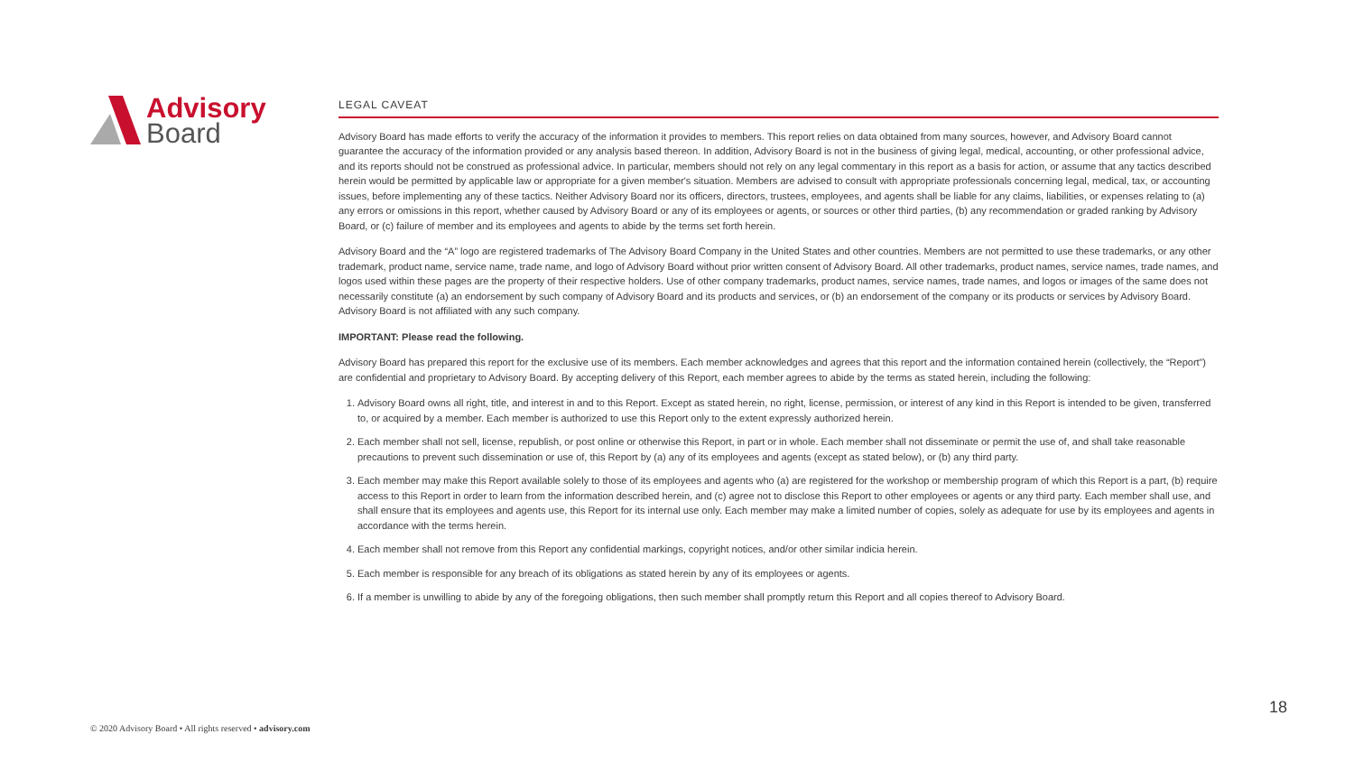Advisory
Board
LEGAL CAVEAT
Advisory Board has made efforts to verify the accuracy of the information it provides to members. This report relies on data obtained from many sources, however, and Advisory Board cannot guarantee the accuracy of the information provided or any analysis based thereon. In addition, Advisory Board is not in the business of giving legal, medical, accounting, or other professional advice, and its reports should not be construed as professional advice. In particular, members should not rely on any legal commentary in this report as a basis for action, or assume that any tactics described herein would be permitted by applicable law or appropriate for a given member's situation. Members are advised to consult with appropriate professionals concerning legal, medical, tax, or accounting issues, before implementing any of these tactics. Neither Advisory Board nor its officers, directors, trustees, employees, and agents shall be liable for any claims, liabilities, or expenses relating to (a) any errors or omissions in this report, whether caused by Advisory Board or any of its employees or agents, or sources or other third parties, (b) any recommendation or graded ranking by Advisory Board, or (c) failure of member and its employees and agents to abide by the terms set forth herein.
Advisory Board and the “A” logo are registered trademarks of The Advisory Board Company in the United States and other countries. Members are not permitted to use these trademarks, or any other trademark, product name, service name, trade name, and logo of Advisory Board without prior written consent of Advisory Board. All other trademarks, product names, service names, trade names, and logos used within these pages are the property of their respective holders. Use of other company trademarks, product names, service names, trade names, and logos or images of the same does not necessarily constitute (a) an endorsement by such company of Advisory Board and its products and services, or (b) an endorsement of the company or its products or services by Advisory Board. Advisory Board is not affiliated with any such company.
IMPORTANT: Please read the following.
Advisory Board has prepared this report for the exclusive use of its members. Each member acknowledges and agrees that this report and the information contained herein (collectively, the “Report”) are confidential and proprietary to Advisory Board. By accepting delivery of this Report, each member agrees to abide by the terms as stated herein, including the following:
1. Advisory Board owns all right, title, and interest in and to this Report. Except as stated herein, no right, license, permission, or interest of any kind in this Report is intended to be given, transferred to, or acquired by a member. Each member is authorized to use this Report only to the extent expressly authorized herein.
2. Each member shall not sell, license, republish, or post online or otherwise this Report, in part or in whole. Each member shall not disseminate or permit the use of, and shall take reasonable precautions to prevent such dissemination or use of, this Report by (a) any of its employees and agents (except as stated below), or (b) any third party.
3. Each member may make this Report available solely to those of its employees and agents who (a) are registered for the workshop or membership program of which this Report is a part, (b) require access to this Report in order to learn from the information described herein, and (c) agree not to disclose this Report to other employees or agents or any third party. Each member shall use, and shall ensure that its employees and agents use, this Report for its internal use only. Each member may make a limited number of copies, solely as adequate for use by its employees and agents in accordance with the terms herein.
4. Each member shall not remove from this Report any confidential markings, copyright notices, and/or other similar indicia herein.
5. Each member is responsible for any breach of its obligations as stated herein by any of its employees or agents.
6. If a member is unwilling to abide by any of the foregoing obligations, then such member shall promptly return this Report and all copies thereof to Advisory Board.
© 2020 Advisory Board • All rights reserved • advisory.com
18